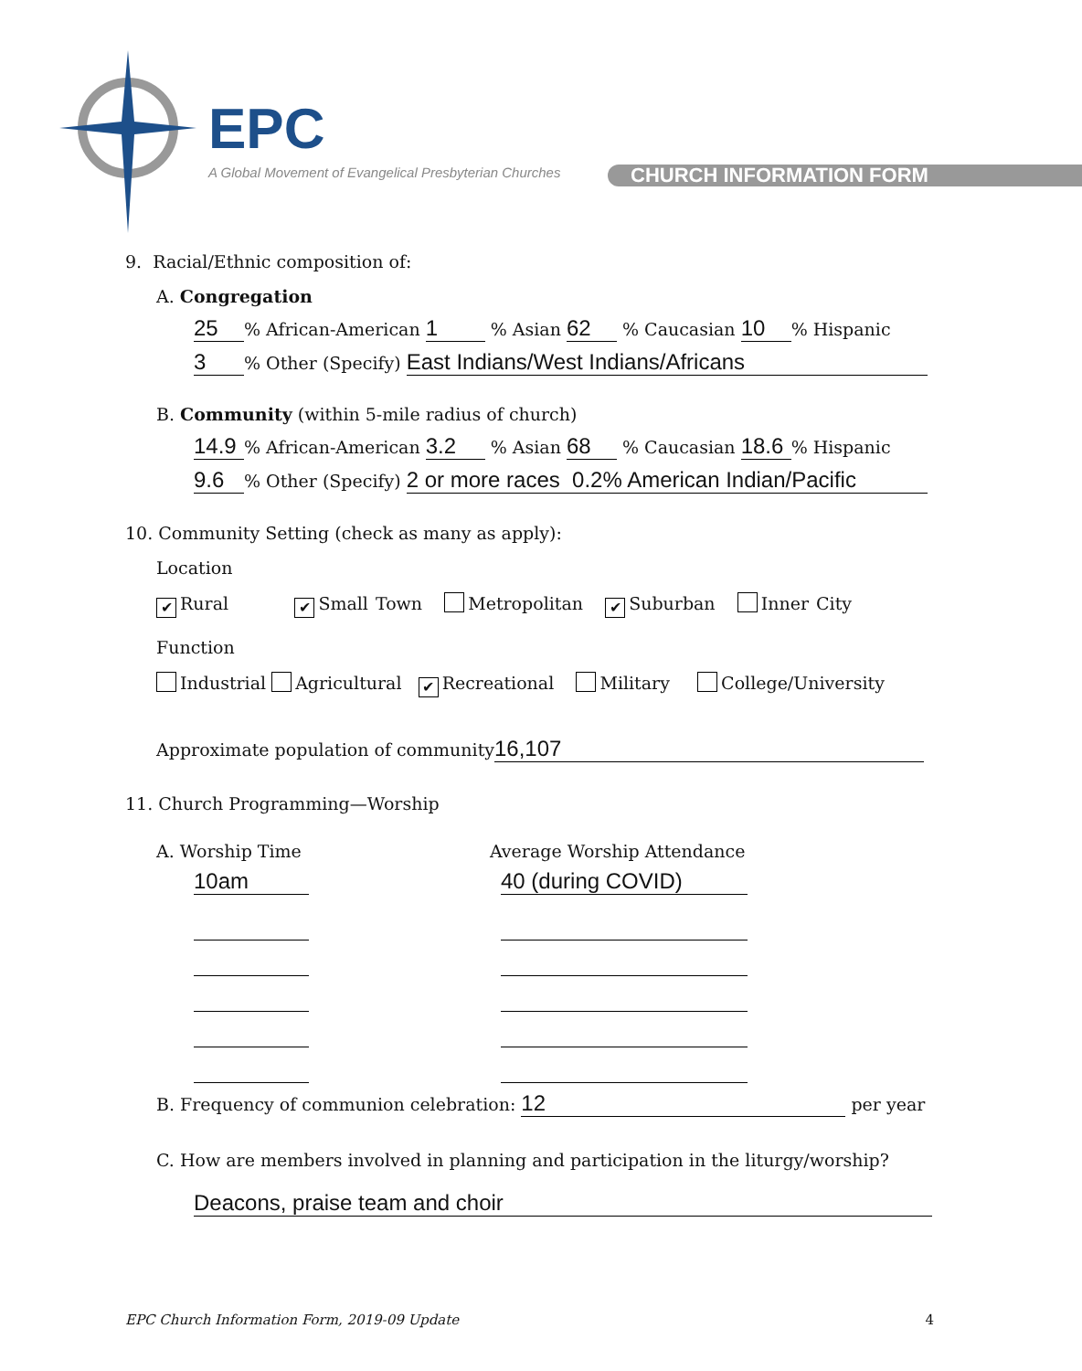EPC
A Global Movement of Evangelical Presbyterian Churches
CHURCH INFORMATION FORM
9. Racial/Ethnic composition of:
A. Congregation
25% African-American 1 % Asian 62 % Caucasian 10% Hispanic
3% Other (Specify) East Indians/West Indians/Africans
B. Community (within 5-mile radius of church)
14.9% African-American 3.2 % Asian 68 % Caucasian 18.6% Hispanic
9.6% Other (Specify) 2 or more races 0.2% American Indian/Pacific
10. Community Setting (check as many as apply):
Location
✔ Rural ✔ Small Town Metropolitan ✔ Suburban Inner City
Function
Industrial Agricultural ✔ Recreational Military College/University
Approximate population of community 16,107
11. Church Programming—Worship
A. Worship Time Average Worship Attendance
10am 40 (during COVID)
B. Frequency of communion celebration: 12 per year
C. How are members involved in planning and participation in the liturgy/worship?
Deacons, praise team and choir
EPC Church Information Form, 2019-09 Update 4